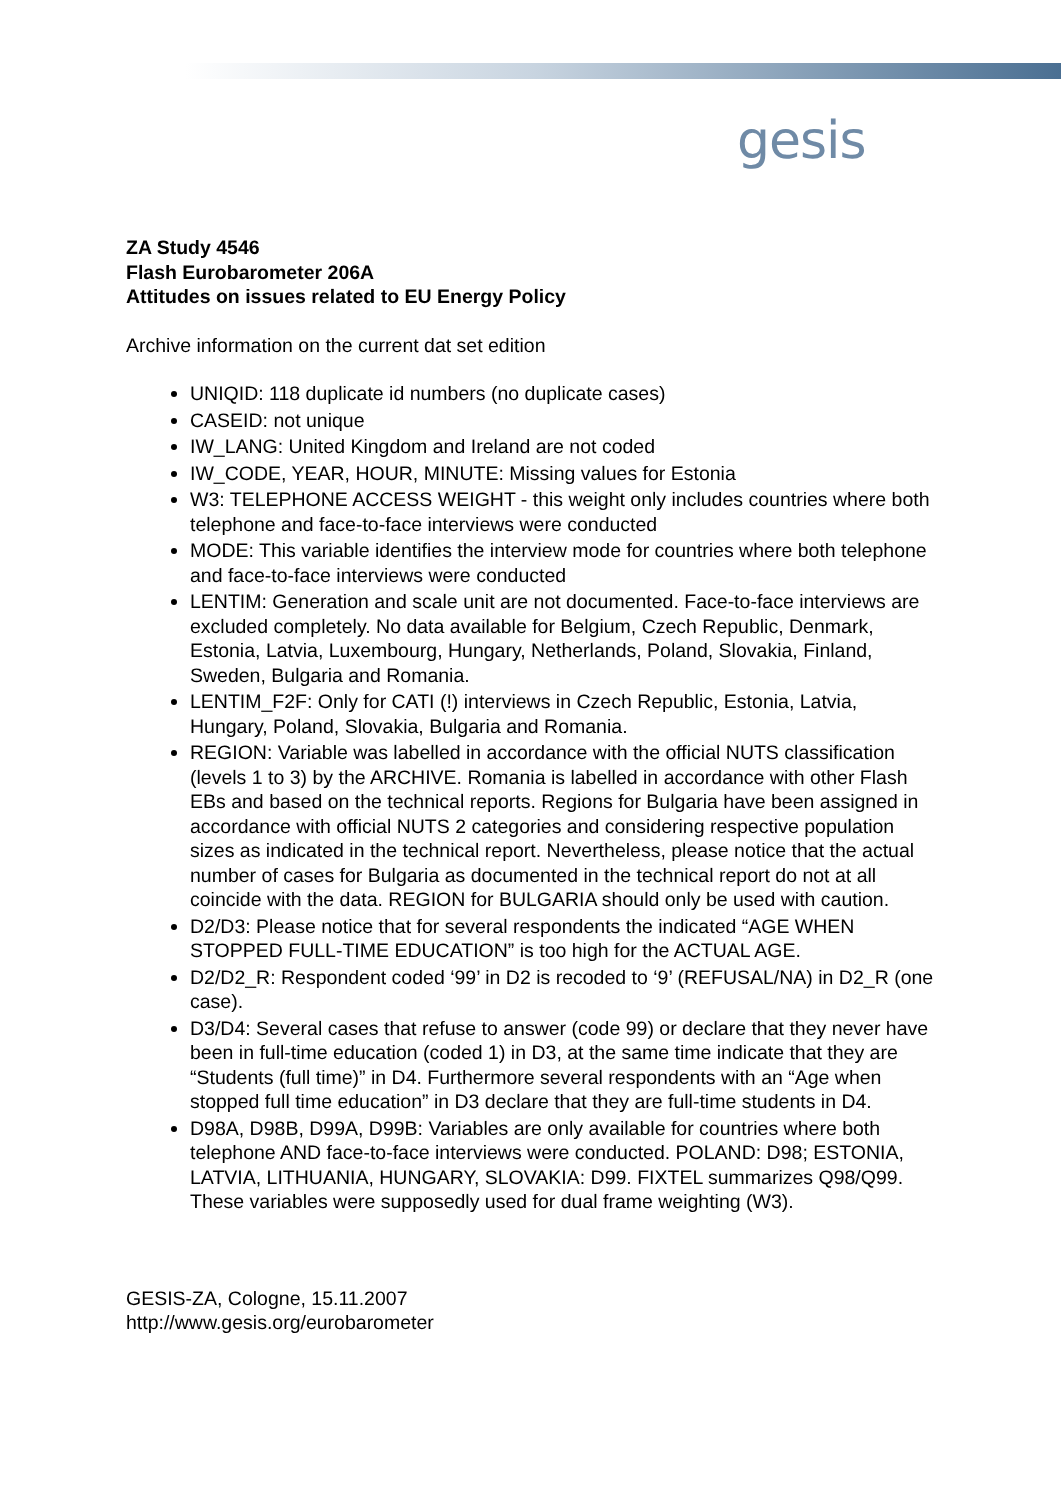gesis
ZA Study 4546
Flash Eurobarometer 206A
Attitudes on issues related to EU Energy Policy
Archive information on the current dat set edition
UNIQID: 118 duplicate id numbers (no duplicate cases)
CASEID: not unique
IW_LANG: United Kingdom and Ireland are not coded
IW_CODE, YEAR, HOUR, MINUTE: Missing values for Estonia
W3: TELEPHONE ACCESS WEIGHT - this weight only includes countries where both telephone and face-to-face interviews were conducted
MODE: This variable identifies the interview mode for countries where both telephone and face-to-face interviews were conducted
LENTIM: Generation and scale unit are not documented. Face-to-face interviews are excluded completely. No data available for Belgium, Czech Republic, Denmark, Estonia, Latvia, Luxembourg, Hungary, Netherlands, Poland, Slovakia, Finland, Sweden, Bulgaria and Romania.
LENTIM_F2F: Only for CATI (!) interviews in Czech Republic, Estonia, Latvia, Hungary, Poland, Slovakia, Bulgaria and Romania.
REGION: Variable was labelled in accordance with the official NUTS classification (levels 1 to 3) by the ARCHIVE. Romania is labelled in accordance with other Flash EBs and based on the technical reports. Regions for Bulgaria have been assigned in accordance with official NUTS 2 categories and considering respective population sizes as indicated in the technical report. Nevertheless, please notice that the actual number of cases for Bulgaria as documented in the technical report do not at all coincide with the data. REGION for BULGARIA should only be used with caution.
D2/D3: Please notice that for several respondents the indicated “AGE WHEN STOPPED FULL-TIME EDUCATION” is too high for the ACTUAL AGE.
D2/D2_R: Respondent coded ‘99’ in D2 is recoded to ‘9’ (REFUSAL/NA) in D2_R (one case).
D3/D4: Several cases that refuse to answer (code 99) or declare that they never have been in full-time education (coded 1) in D3, at the same time indicate that they are “Students (full time)” in D4. Furthermore several respondents with an “Age when stopped full time education” in D3 declare that they are full-time students in D4.
D98A, D98B, D99A, D99B: Variables are only available for countries where both telephone AND face-to-face interviews were conducted. POLAND: D98; ESTONIA, LATVIA, LITHUANIA, HUNGARY, SLOVAKIA: D99. FIXTEL summarizes Q98/Q99. These variables were supposedly used for dual frame weighting (W3).
GESIS-ZA, Cologne, 15.11.2007
http://www.gesis.org/eurobarometer